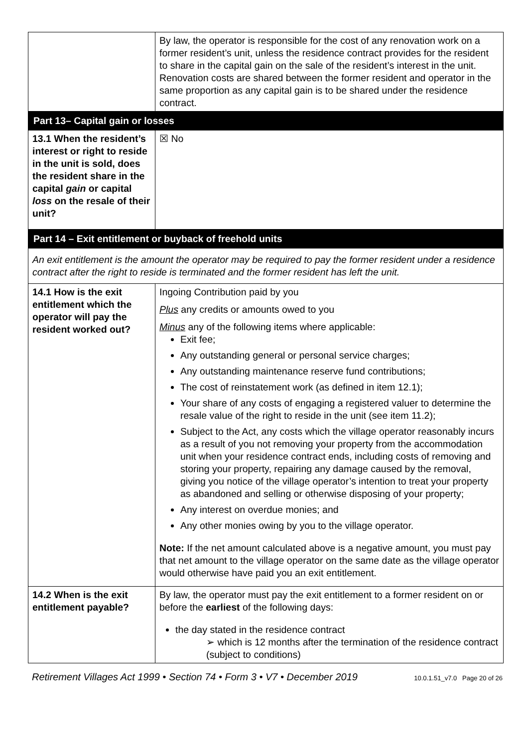| | By law, the operator is responsible for the cost of any renovation work on a former resident’s unit, unless the residence contract provides for the resident to share in the capital gain on the sale of the resident’s interest in the unit. Renovation costs are shared between the former resident and operator in the same proportion as any capital gain is to be shared under the residence contract. |
| Part 13– Capital gain or losses | |
| 13.1 When the resident’s interest or right to reside in the unit is sold, does the resident share in the capital gain or capital loss on the resale of their unit? | ☒ No |
| Part 14 – Exit entitlement or buyback of freehold units | |
| An exit entitlement is the amount the operator may be required to pay the former resident under a residence contract after the right to reside is terminated and the former resident has left the unit. | |
| 14.1 How is the exit entitlement which the operator will pay the resident worked out? | Ingoing Contribution paid by you Plus any credits or amounts owed to you Minus any of the following items where applicable: Exit fee; Any outstanding general or personal service charges; Any outstanding maintenance reserve fund contributions; The cost of reinstatement work (as defined in item 12.1); Your share of any costs of engaging a registered valuer to determine the resale value of the right to reside in the unit (see item 11.2); Subject to the Act, any costs which the village operator reasonably incurs as a result of you not removing your property from the accommodation unit when your residence contract ends, including costs of removing and storing your property, repairing any damage caused by the removal, giving you notice of the village operator’s intention to treat your property as abandoned and selling or otherwise disposing of your property; Any interest on overdue monies; and Any other monies owing by you to the village operator. Note: If the net amount calculated above is a negative amount, you must pay that net amount to the village operator on the same date as the village operator would otherwise have paid you an exit entitlement. |
| 14.2 When is the exit entitlement payable? | By law, the operator must pay the exit entitlement to a former resident on or before the earliest of the following days: the day stated in the residence contract ➢ which is 12 months after the termination of the residence contract (subject to conditions) |
Retirement Villages Act 1999 • Section 74 • Form 3 • V7 • December 2019 10.0.1.51_v7.0 Page 20 of 26